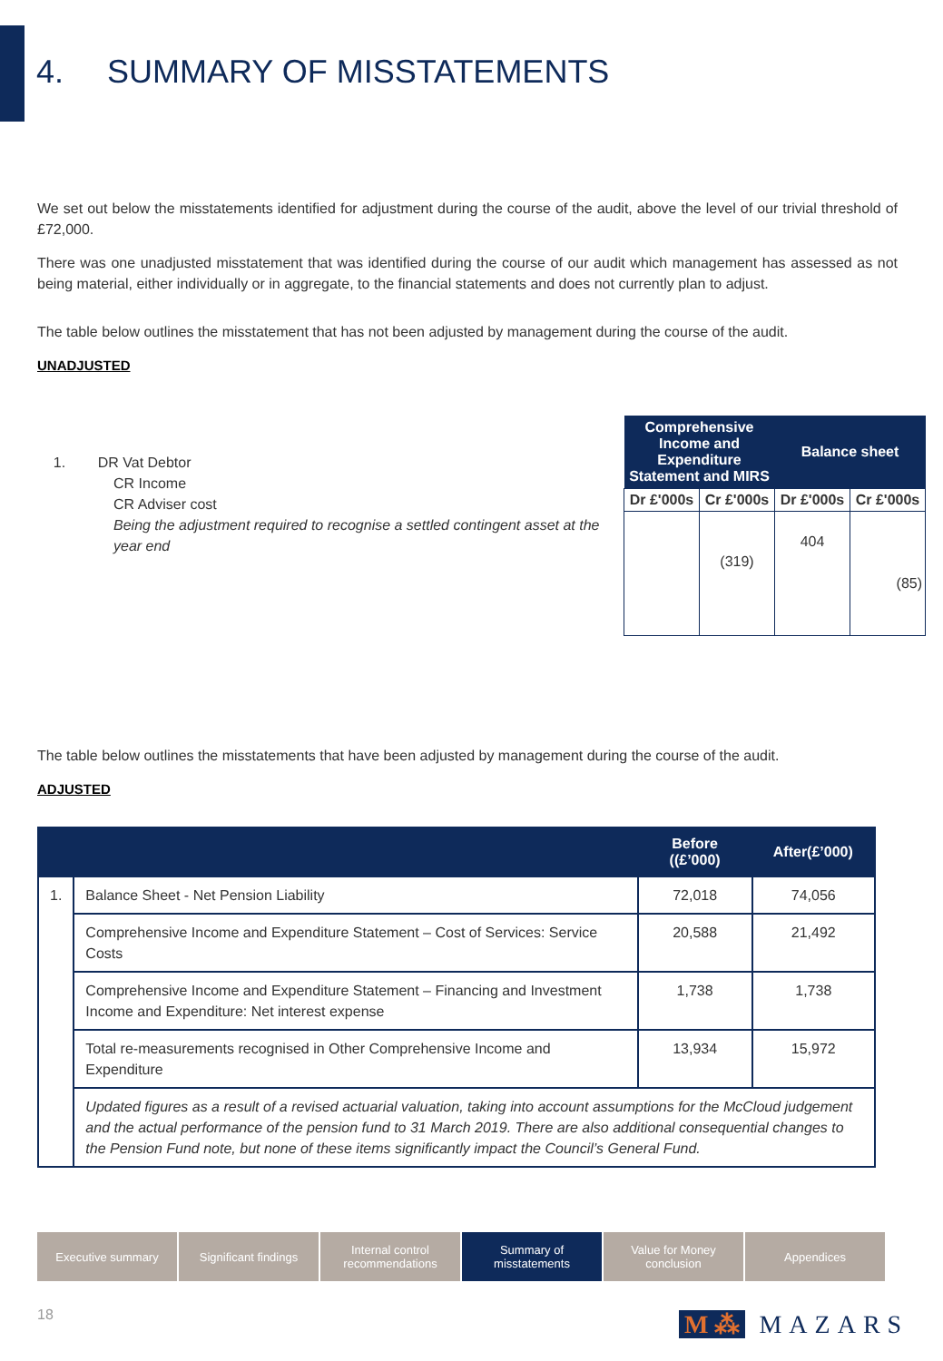4. SUMMARY OF MISSTATEMENTS
We set out below the misstatements identified for adjustment during the course of the audit, above the level of our trivial threshold of £72,000.
There was one unadjusted misstatement that was identified during the course of our audit which management has assessed as not being material, either individually or in aggregate, to the financial statements and does not currently plan to adjust.
The table below outlines the misstatement that has not been adjusted by management during the course of the audit.
UNADJUSTED
1. DR Vat Debtor
CR Income
CR Adviser cost
Being the adjustment required to recognise a settled contingent asset at the year end
| Comprehensive Income and Expenditure Statement and MIRS | | Balance sheet | |
| --- | --- | --- | --- |
| Dr £'000s | Cr £'000s | Dr £'000s | Cr £'000s |
| | (319) | 404 | (85) |
The table below outlines the misstatements that have been adjusted by management during the course of the audit.
ADJUSTED
| | | Before ((£’000) | After(£’000) |
| --- | --- | --- | --- |
| 1. | Balance Sheet - Net Pension Liability | 72,018 | 74,056 |
| | Comprehensive Income and Expenditure Statement – Cost of Services: Service Costs | 20,588 | 21,492 |
| | Comprehensive Income and Expenditure Statement – Financing and Investment Income and Expenditure: Net interest expense | 1,738 | 1,738 |
| | Total re-measurements recognised in Other Comprehensive Income and Expenditure | 13,934 | 15,972 |
| | Updated figures as a result of a revised actuarial valuation, taking into account assumptions for the McCloud judgement and the actual performance of the pension fund to 31 March 2019. There are also additional consequential changes to the Pension Fund note, but none of these items significantly impact the Council’s General Fund. | | |
Executive summary Significant findings
Internal control recommendations
Summary of misstatements
Value for Money conclusion
Appendices
18 M ⁂ MAZARS